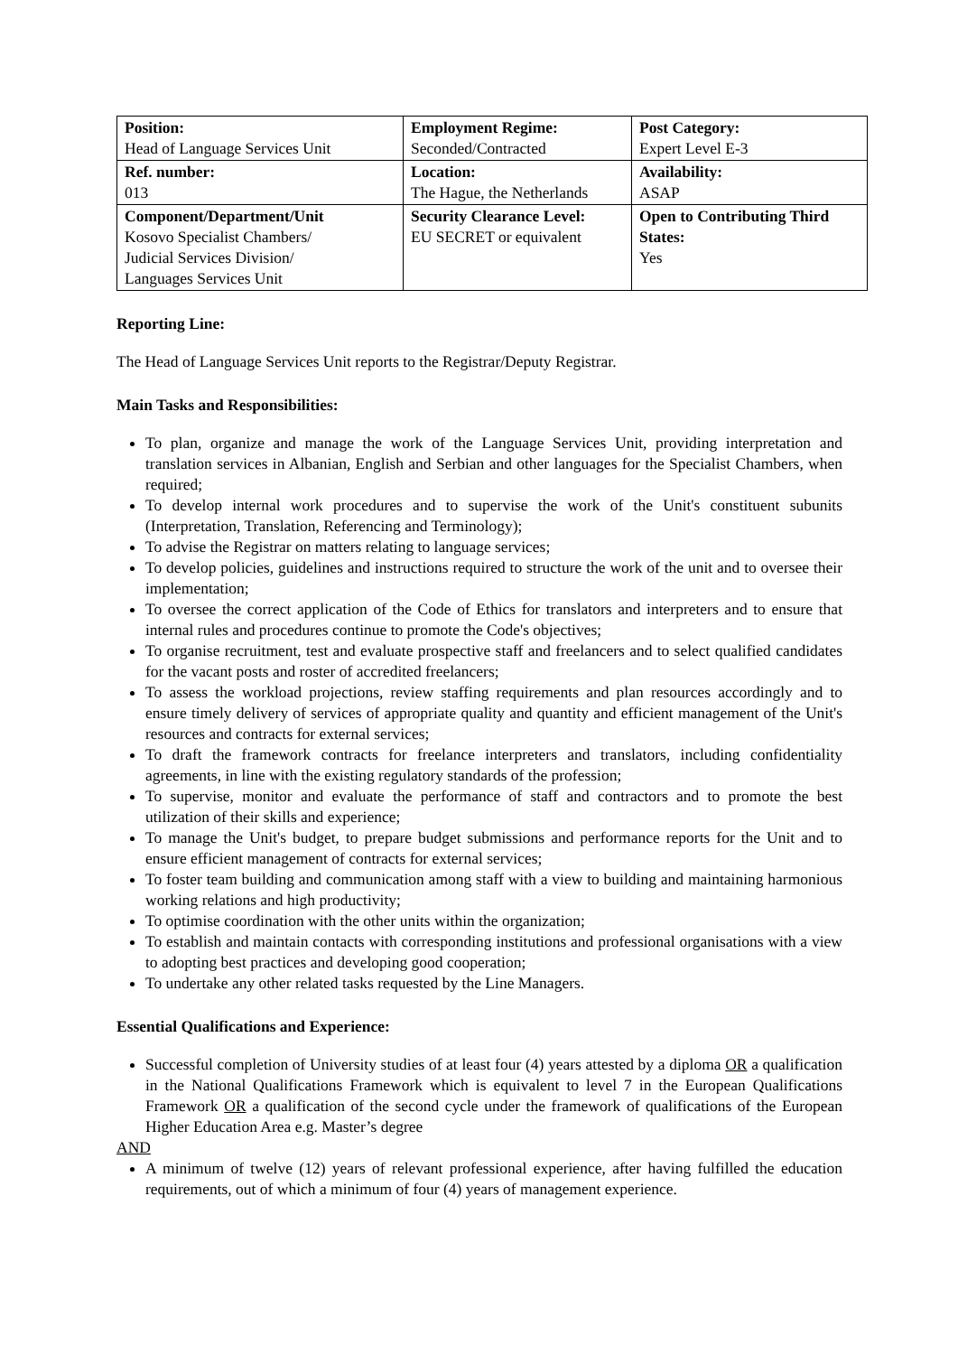| Position: Head of Language Services Unit | Employment Regime: Seconded/Contracted | Post Category: Expert Level E-3 |
| Ref. number: 013 | Location: The Hague, the Netherlands | Availability: ASAP |
| Component/Department/Unit Kosovo Specialist Chambers/ Judicial Services Division/ Languages Services Unit | Security Clearance Level: EU SECRET or equivalent | Open to Contributing Third States: Yes |
Reporting Line:
The Head of Language Services Unit reports to the Registrar/Deputy Registrar.
Main Tasks and Responsibilities:
To plan, organize and manage the work of the Language Services Unit, providing interpretation and translation services in Albanian, English and Serbian and other languages for the Specialist Chambers, when required;
To develop internal work procedures and to supervise the work of the Unit's constituent subunits (Interpretation, Translation, Referencing and Terminology);
To advise the Registrar on matters relating to language services;
To develop policies, guidelines and instructions required to structure the work of the unit and to oversee their implementation;
To oversee the correct application of the Code of Ethics for translators and interpreters and to ensure that internal rules and procedures continue to promote the Code's objectives;
To organise recruitment, test and evaluate prospective staff and freelancers and to select qualified candidates for the vacant posts and roster of accredited freelancers;
To assess the workload projections, review staffing requirements and plan resources accordingly and to ensure timely delivery of services of appropriate quality and quantity and efficient management of the Unit's resources and contracts for external services;
To draft the framework contracts for freelance interpreters and translators, including confidentiality agreements, in line with the existing regulatory standards of the profession;
To supervise, monitor and evaluate the performance of staff and contractors and to promote the best utilization of their skills and experience;
To manage the Unit's budget, to prepare budget submissions and performance reports for the Unit and to ensure efficient management of contracts for external services;
To foster team building and communication among staff with a view to building and maintaining harmonious working relations and high productivity;
To optimise coordination with the other units within the organization;
To establish and maintain contacts with corresponding institutions and professional organisations with a view to adopting best practices and developing good cooperation;
To undertake any other related tasks requested by the Line Managers.
Essential Qualifications and Experience:
Successful completion of University studies of at least four (4) years attested by a diploma OR a qualification in the National Qualifications Framework which is equivalent to level 7 in the European Qualifications Framework OR a qualification of the second cycle under the framework of qualifications of the European Higher Education Area e.g. Master’s degree
AND
A minimum of twelve (12) years of relevant professional experience, after having fulfilled the education requirements, out of which a minimum of four (4) years of management experience.